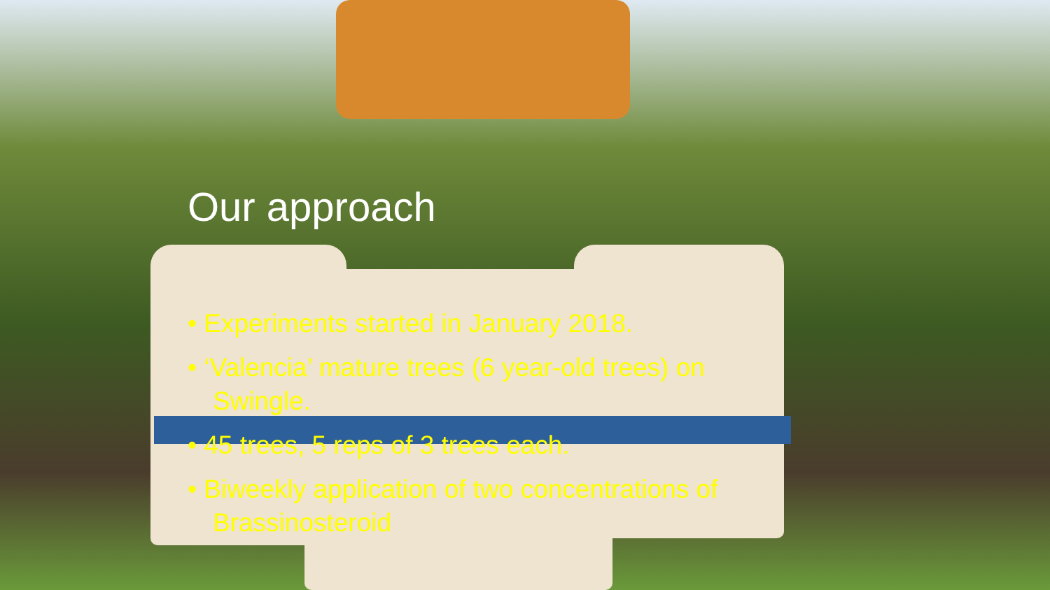Our approach
• Experiments started in January 2018.
• ‘Valencia’ mature trees (6 year-old trees) on Swingle.
• 45 trees, 5 reps of 3 trees each.
• Biweekly application of two concentrations of Brassinosteroid